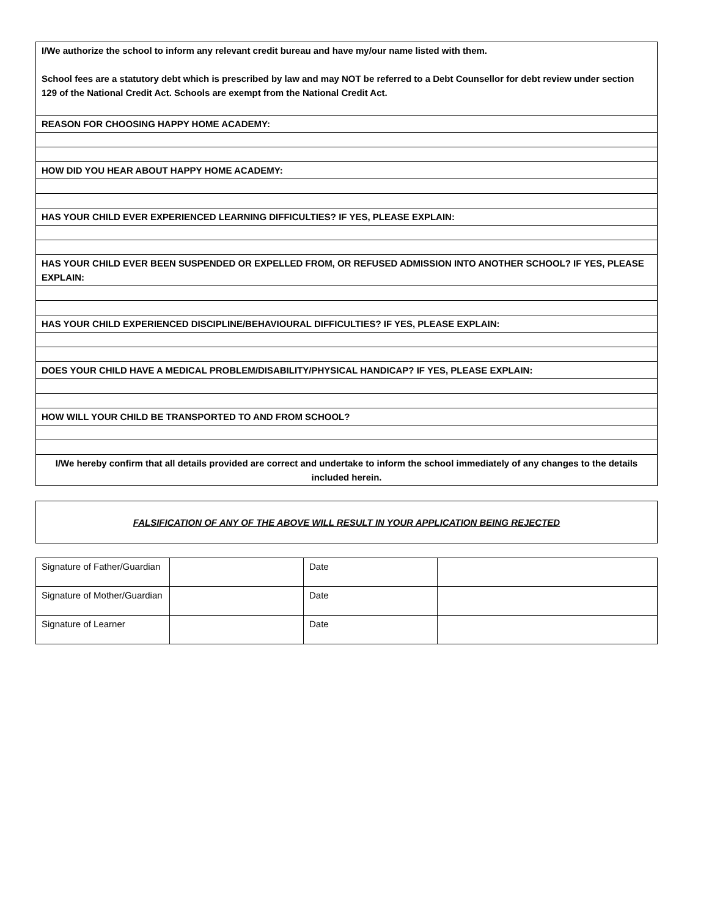| I/We authorize the school to inform any relevant credit bureau and have my/our name listed with them. School fees are a statutory debt which is prescribed by law and may NOT be referred to a Debt Counsellor for debt review under section 129 of the National Credit Act. Schools are exempt from the National Credit Act. |
| REASON FOR CHOOSING HAPPY HOME ACADEMY: |
| HOW DID YOU HEAR ABOUT HAPPY HOME ACADEMY: |
| HAS YOUR CHILD EVER EXPERIENCED LEARNING DIFFICULTIES? IF YES, PLEASE EXPLAIN: |
| HAS YOUR CHILD EVER BEEN SUSPENDED OR EXPELLED FROM, OR REFUSED ADMISSION INTO ANOTHER SCHOOL? IF YES, PLEASE EXPLAIN: |
| HAS YOUR CHILD EXPERIENCED DISCIPLINE/BEHAVIOURAL DIFFICULTIES? IF YES, PLEASE EXPLAIN: |
| DOES YOUR CHILD HAVE A MEDICAL PROBLEM/DISABILITY/PHYSICAL HANDICAP? IF YES, PLEASE EXPLAIN: |
| HOW WILL YOUR CHILD BE TRANSPORTED TO AND FROM SCHOOL? |
| I/We hereby confirm that all details provided are correct and undertake to inform the school immediately of any changes to the details included herein. |
FALSIFICATION OF ANY OF THE ABOVE WILL RESULT IN YOUR APPLICATION BEING REJECTED
| Signature of Father/Guardian | | Date | |
| Signature of Mother/Guardian | | Date | |
| Signature of Learner | | Date | |